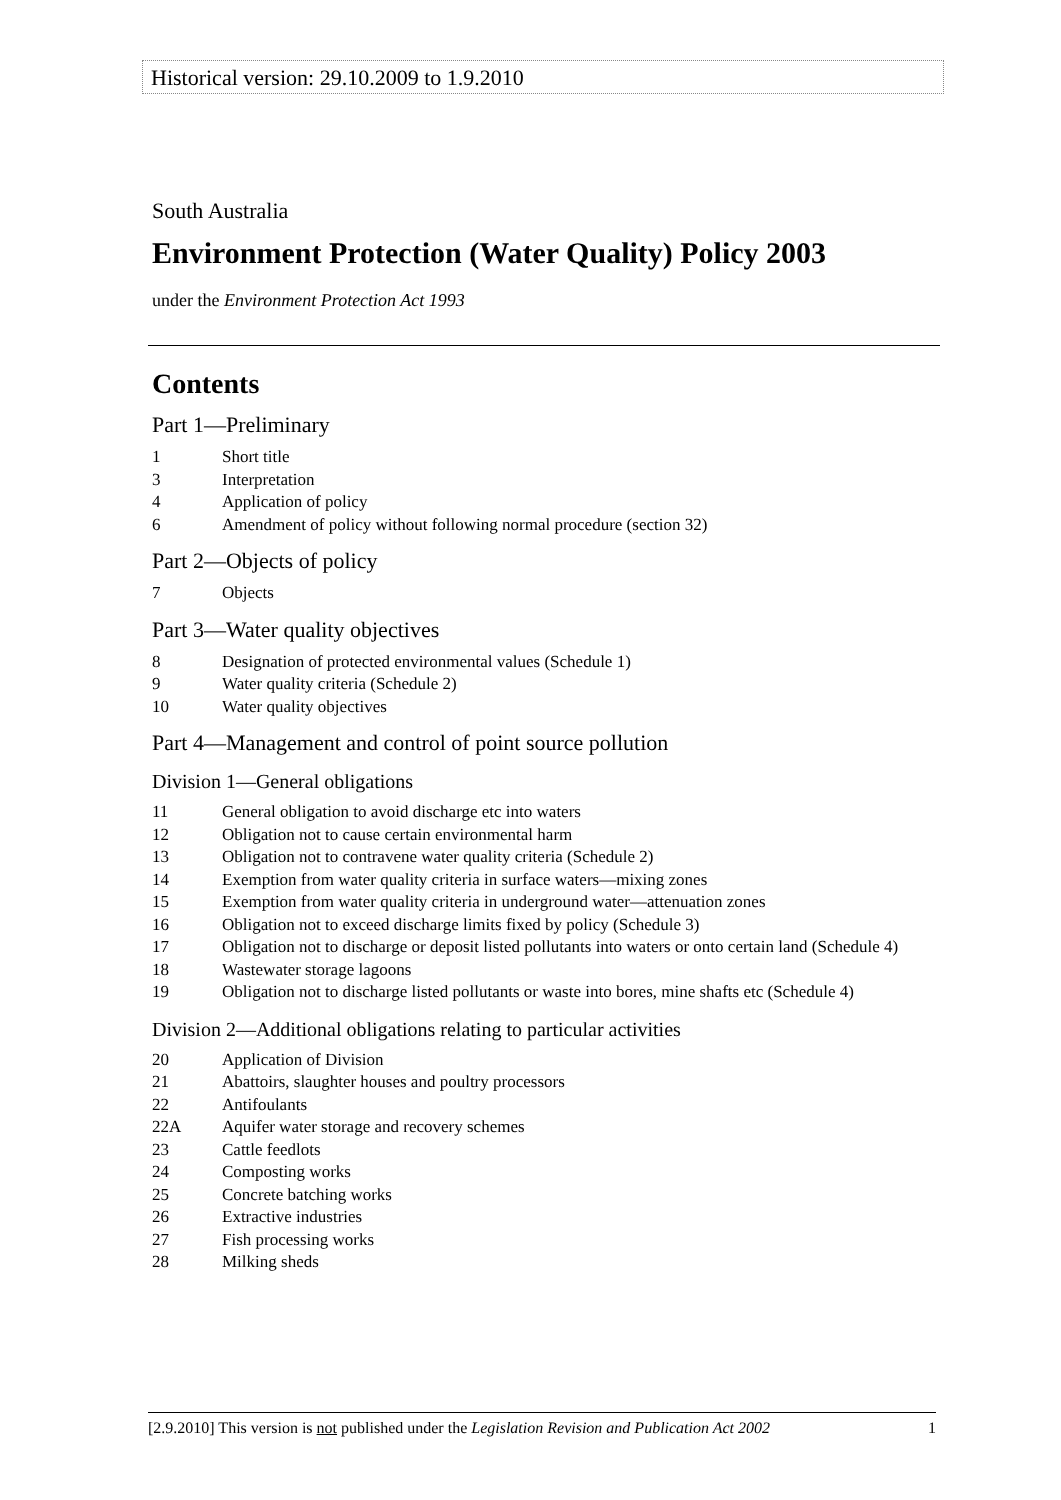Historical version: 29.10.2009 to 1.9.2010
South Australia
Environment Protection (Water Quality) Policy 2003
under the Environment Protection Act 1993
Contents
Part 1—Preliminary
1 Short title
3 Interpretation
4 Application of policy
6 Amendment of policy without following normal procedure (section 32)
Part 2—Objects of policy
7 Objects
Part 3—Water quality objectives
8 Designation of protected environmental values (Schedule 1)
9 Water quality criteria (Schedule 2)
10 Water quality objectives
Part 4—Management and control of point source pollution
Division 1—General obligations
11 General obligation to avoid discharge etc into waters
12 Obligation not to cause certain environmental harm
13 Obligation not to contravene water quality criteria (Schedule 2)
14 Exemption from water quality criteria in surface waters—mixing zones
15 Exemption from water quality criteria in underground water—attenuation zones
16 Obligation not to exceed discharge limits fixed by policy (Schedule 3)
17 Obligation not to discharge or deposit listed pollutants into waters or onto certain land (Schedule 4)
18 Wastewater storage lagoons
19 Obligation not to discharge listed pollutants or waste into bores, mine shafts etc (Schedule 4)
Division 2—Additional obligations relating to particular activities
20 Application of Division
21 Abattoirs, slaughter houses and poultry processors
22 Antifoulants
22A Aquifer water storage and recovery schemes
23 Cattle feedlots
24 Composting works
25 Concrete batching works
26 Extractive industries
27 Fish processing works
28 Milking sheds
[2.9.2010] This version is not published under the Legislation Revision and Publication Act 2002 1